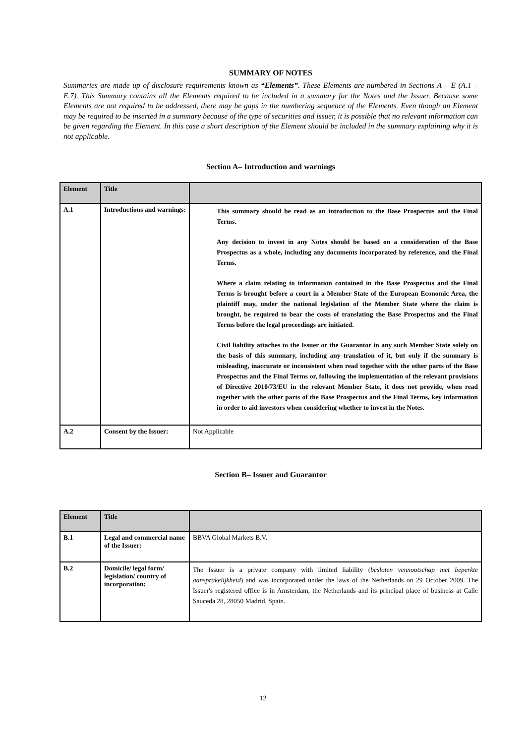SUMMARY OF NOTES
Summaries are made up of disclosure requirements known as “Elements”. These Elements are numbered in Sections A – E (A.1 – E.7). This Summary contains all the Elements required to be included in a summary for the Notes and the Issuer. Because some Elements are not required to be addressed, there may be gaps in the numbering sequence of the Elements. Even though an Element may be required to be inserted in a summary because of the type of securities and issuer, it is possible that no relevant information can be given regarding the Element. In this case a short description of the Element should be included in the summary explaining why it is not applicable.
Section A– Introduction and warnings
| Element | Title | |
| --- | --- | --- |
| A.1 | Introductions and warnings: | This summary should be read as an introduction to the Base Prospectus and the Final Terms. Any decision to invest in any Notes should be based on a consideration of the Base Prospectus as a whole, including any documents incorporated by reference, and the Final Terms. Where a claim relating to information contained in the Base Prospectus and the Final Terms is brought before a court in a Member State of the European Economic Area, the plaintiff may, under the national legislation of the Member State where the claim is brought, be required to bear the costs of translating the Base Prospectus and the Final Terms before the legal proceedings are initiated. Civil liability attaches to the Issuer or the Guarantor in any such Member State solely on the basis of this summary, including any translation of it, but only if the summary is misleading, inaccurate or inconsistent when read together with the other parts of the Base Prospectus and the Final Terms or, following the implementation of the relevant provisions of Directive 2010/73/EU in the relevant Member State, it does not provide, when read together with the other parts of the Base Prospectus and the Final Terms, key information in order to aid investors when considering whether to invest in the Notes. |
| A.2 | Consent by the Issuer: | Not Applicable |
Section B– Issuer and Guarantor
| Element | Title | |
| --- | --- | --- |
| B.1 | Legal and commercial name of the Issuer: | BBVA Global Markets B.V. |
| B.2 | Domicile/ legal form/ legislation/ country of incorporation: | The Issuer is a private company with limited liability ( besloten vennootschap met beperkte aansprakelijkheid ) and was incorporated under the laws of the Netherlands on 29 October 2009. The Issuer's registered office is in Amsterdam, the Netherlands and its principal place of business at Calle Sauceda 28, 28050 Madrid, Spain. |
12